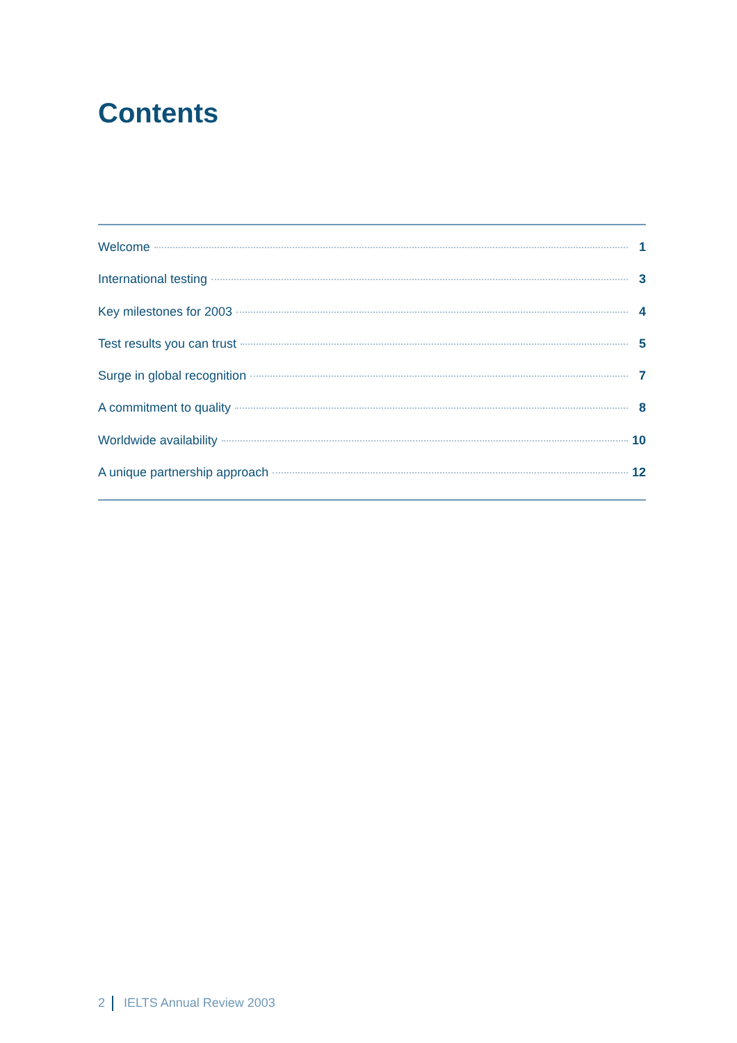Contents
Welcome 1
International testing 3
Key milestones for 2003 4
Test results you can trust 5
Surge in global recognition 7
A commitment to quality 8
Worldwide availability 10
A unique partnership approach 12
2 IELTS Annual Review 2003